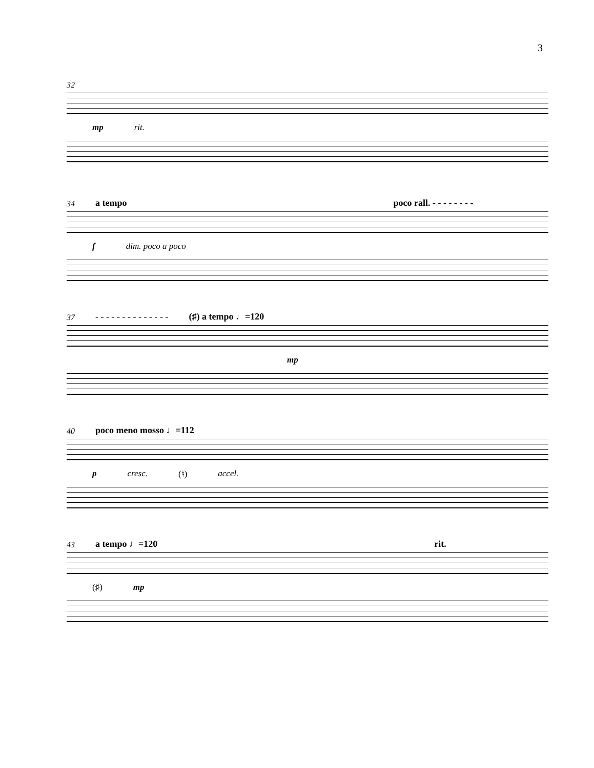3
32
mp rit.
34 a tempo poco rall. - - - - - - - -
f dim. poco a poco
37 - - - - - - - - - - - - - - (♯) a tempo ♩=120
mp
40 poco meno mosso ♩=112
p cresc. (♮) accel.
43 a tempo ♩=120 rit.
(♯) mp